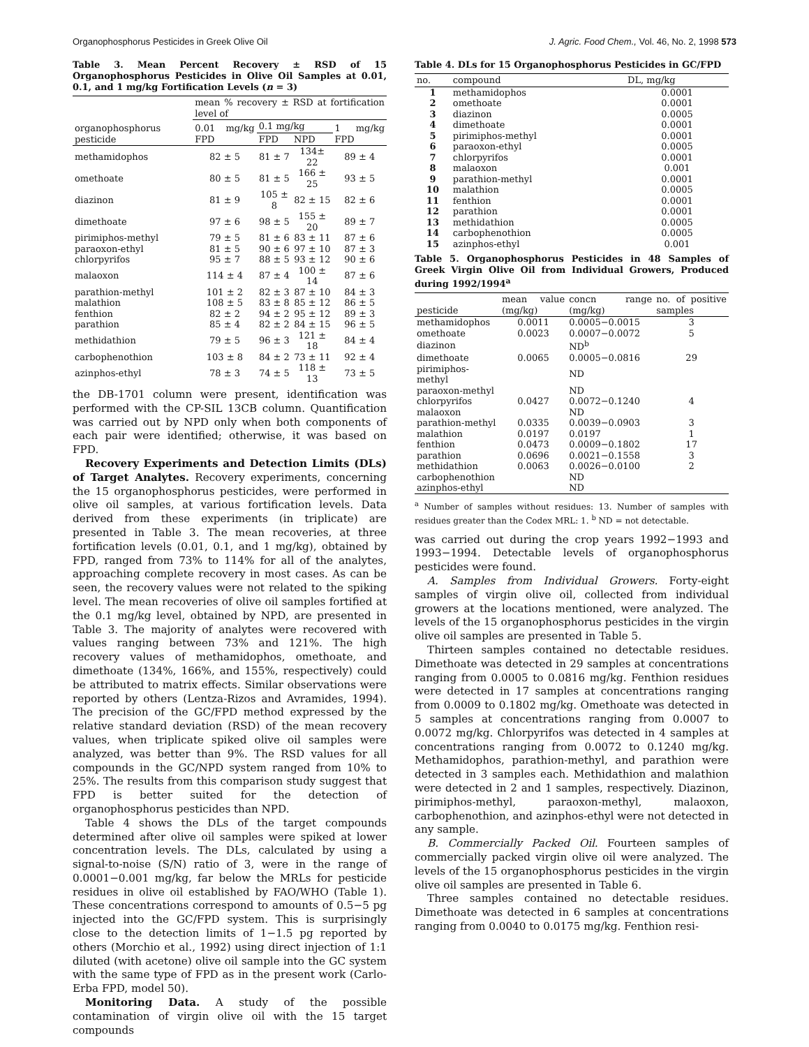Organophosphorus Pesticides in Greek Olive Oil J. Agric. Food Chem., Vol. 46, No. 2, 1998 573
Table 3. Mean Percent Recovery ± RSD of 15 Organophosphorus Pesticides in Olive Oil Samples at 0.01, 0.1, and 1 mg/kg Fortification Levels (n = 3)
| organophosphorus pesticide | mean % recovery ± RSD at fortification level of | | | |
| --- | --- | --- | --- | --- |
| | 0.01 mg/kg FPD | 0.1 mg/kg | | 1 mg/kg FPD |
| | | FPD | NPD | |
| methamidophos | 82 ± 5 | 81 ± 7 | 134± 22 | 89 ± 4 |
| omethoate | 80 ± 5 | 81 ± 5 | 166 ± 25 | 93 ± 5 |
| diazinon | 81 ± 9 | 105 ± 8 | 82 ± 15 | 82 ± 6 |
| dimethoate | 97 ± 6 | 98 ± 5 | 155 ± 20 | 89 ± 7 |
| pirimiphos-methyl | 79 ± 5 | 81 ± 6 | 83 ± 11 | 87 ± 6 |
| paraoxon-ethyl | 81 ± 5 | 90 ± 6 | 97 ± 10 | 87 ± 3 |
| chlorpyrifos | 95 ± 7 | 88 ± 5 | 93 ± 12 | 90 ± 6 |
| malaoxon | 114 ± 4 | 87 ± 4 | 100 ± 14 | 87 ± 6 |
| parathion-methyl | 101 ± 2 | 82 ± 3 | 87 ± 10 | 84 ± 3 |
| malathion | 108 ± 5 | 83 ± 8 | 85 ± 12 | 86 ± 5 |
| fenthion | 82 ± 2 | 94 ± 2 | 95 ± 12 | 89 ± 3 |
| parathion | 85 ± 4 | 82 ± 2 | 84 ± 15 | 96 ± 5 |
| methidathion | 79 ± 5 | 96 ± 3 | 121 ± 18 | 84 ± 4 |
| carbophenothion | 103 ± 8 | 84 ± 2 | 73 ± 11 | 92 ± 4 |
| azinphos-ethyl | 78 ± 3 | 74 ± 5 | 118 ± 13 | 73 ± 5 |
the DB-1701 column were present, identification was performed with the CP-SIL 13CB column. Quantification was carried out by NPD only when both components of each pair were identified; otherwise, it was based on FPD.
Recovery Experiments and Detection Limits (DLs) of Target Analytes. Recovery experiments, concerning the 15 organophosphorus pesticides, were performed in olive oil samples, at various fortification levels. Data derived from these experiments (in triplicate) are presented in Table 3. The mean recoveries, at three fortification levels (0.01, 0.1, and 1 mg/kg), obtained by FPD, ranged from 73% to 114% for all of the analytes, approaching complete recovery in most cases. As can be seen, the recovery values were not related to the spiking level. The mean recoveries of olive oil samples fortified at the 0.1 mg/kg level, obtained by NPD, are presented in Table 3. The majority of analytes were recovered with values ranging between 73% and 121%. The high recovery values of methamidophos, omethoate, and dimethoate (134%, 166%, and 155%, respectively) could be attributed to matrix effects. Similar observations were reported by others (Lentza-Rizos and Avramides, 1994). The precision of the GC/FPD method expressed by the relative standard deviation (RSD) of the mean recovery values, when triplicate spiked olive oil samples were analyzed, was better than 9%. The RSD values for all compounds in the GC/NPD system ranged from 10% to 25%. The results from this comparison study suggest that FPD is better suited for the detection of organophosphorus pesticides than NPD.
Table 4 shows the DLs of the target compounds determined after olive oil samples were spiked at lower concentration levels. The DLs, calculated by using a signal-to-noise (S/N) ratio of 3, were in the range of 0.0001−0.001 mg/kg, far below the MRLs for pesticide residues in olive oil established by FAO/WHO (Table 1). These concentrations correspond to amounts of 0.5−5 pg injected into the GC/FPD system. This is surprisingly close to the detection limits of 1−1.5 pg reported by others (Morchio et al., 1992) using direct injection of 1:1 diluted (with acetone) olive oil sample into the GC system with the same type of FPD as in the present work (Carlo-Erba FPD, model 50).
Monitoring Data. A study of the possible contamination of virgin olive oil with the 15 target compounds
Table 4. DLs for 15 Organophosphorus Pesticides in GC/FPD
| no. | compound | DL, mg/kg |
| --- | --- | --- |
| 1 | methamidophos | 0.0001 |
| 2 | omethoate | 0.0001 |
| 3 | diazinon | 0.0005 |
| 4 | dimethoate | 0.0001 |
| 5 | pirimiphos-methyl | 0.0001 |
| 6 | paraoxon-ethyl | 0.0005 |
| 7 | chlorpyrifos | 0.0001 |
| 8 | malaoxon | 0.001 |
| 9 | parathion-methyl | 0.0001 |
| 10 | malathion | 0.0005 |
| 11 | fenthion | 0.0001 |
| 12 | parathion | 0.0001 |
| 13 | methidathion | 0.0005 |
| 14 | carbophenothion | 0.0005 |
| 15 | azinphos-ethyl | 0.001 |
Table 5. Organophosphorus Pesticides in 48 Samples of Greek Virgin Olive Oil from Individual Growers, Produced during 1992/1994<sup>a</sup>
| pesticide | mean value (mg/kg) | concn range (mg/kg) | no. of positive samples |
| --- | --- | --- | --- |
| methamidophos | 0.0011 | 0.0005−0.0015 | 3 |
| omethoate | 0.0023 | 0.0007−0.0072 | 5 |
| diazinon | | ND<sup>b</sup> | |
| dimethoate | 0.0065 | 0.0005−0.0816 | 29 |
| pirimiphos-methyl | | ND | |
| paraoxon-methyl | | ND | |
| chlorpyrifos | 0.0427 | 0.0072−0.1240 | 4 |
| malaoxon | | ND | |
| parathion-methyl | 0.0335 | 0.0039−0.0903 | 3 |
| malathion | 0.0197 | 0.0197 | 1 |
| fenthion | 0.0473 | 0.0009−0.1802 | 17 |
| parathion | 0.0696 | 0.0021−0.1558 | 3 |
| methidathion | 0.0063 | 0.0026−0.0100 | 2 |
| carbophenothion | | ND | |
| azinphos-ethyl | | ND | |
<sup>a</sup> Number of samples without residues: 13. Number of samples with residues greater than the Codex MRL: 1. <sup>b</sup> ND = not detectable.
was carried out during the crop years 1992−1993 and 1993−1994. Detectable levels of organophosphorus pesticides were found.
A. Samples from Individual Growers. Forty-eight samples of virgin olive oil, collected from individual growers at the locations mentioned, were analyzed. The levels of the 15 organophosphorus pesticides in the virgin olive oil samples are presented in Table 5.
Thirteen samples contained no detectable residues. Dimethoate was detected in 29 samples at concentrations ranging from 0.0005 to 0.0816 mg/kg. Fenthion residues were detected in 17 samples at concentrations ranging from 0.0009 to 0.1802 mg/kg. Omethoate was detected in 5 samples at concentrations ranging from 0.0007 to 0.0072 mg/kg. Chlorpyrifos was detected in 4 samples at concentrations ranging from 0.0072 to 0.1240 mg/kg. Methamidophos, parathion-methyl, and parathion were detected in 3 samples each. Methidathion and malathion were detected in 2 and 1 samples, respectively. Diazinon, pirimiphos-methyl, paraoxon-methyl, malaoxon, carbophenothion, and azinphos-ethyl were not detected in any sample.
B. Commercially Packed Oil. Fourteen samples of commercially packed virgin olive oil were analyzed. The levels of the 15 organophosphorus pesticides in the virgin olive oil samples are presented in Table 6.
Three samples contained no detectable residues. Dimethoate was detected in 6 samples at concentrations ranging from 0.0040 to 0.0175 mg/kg. Fenthion resi-